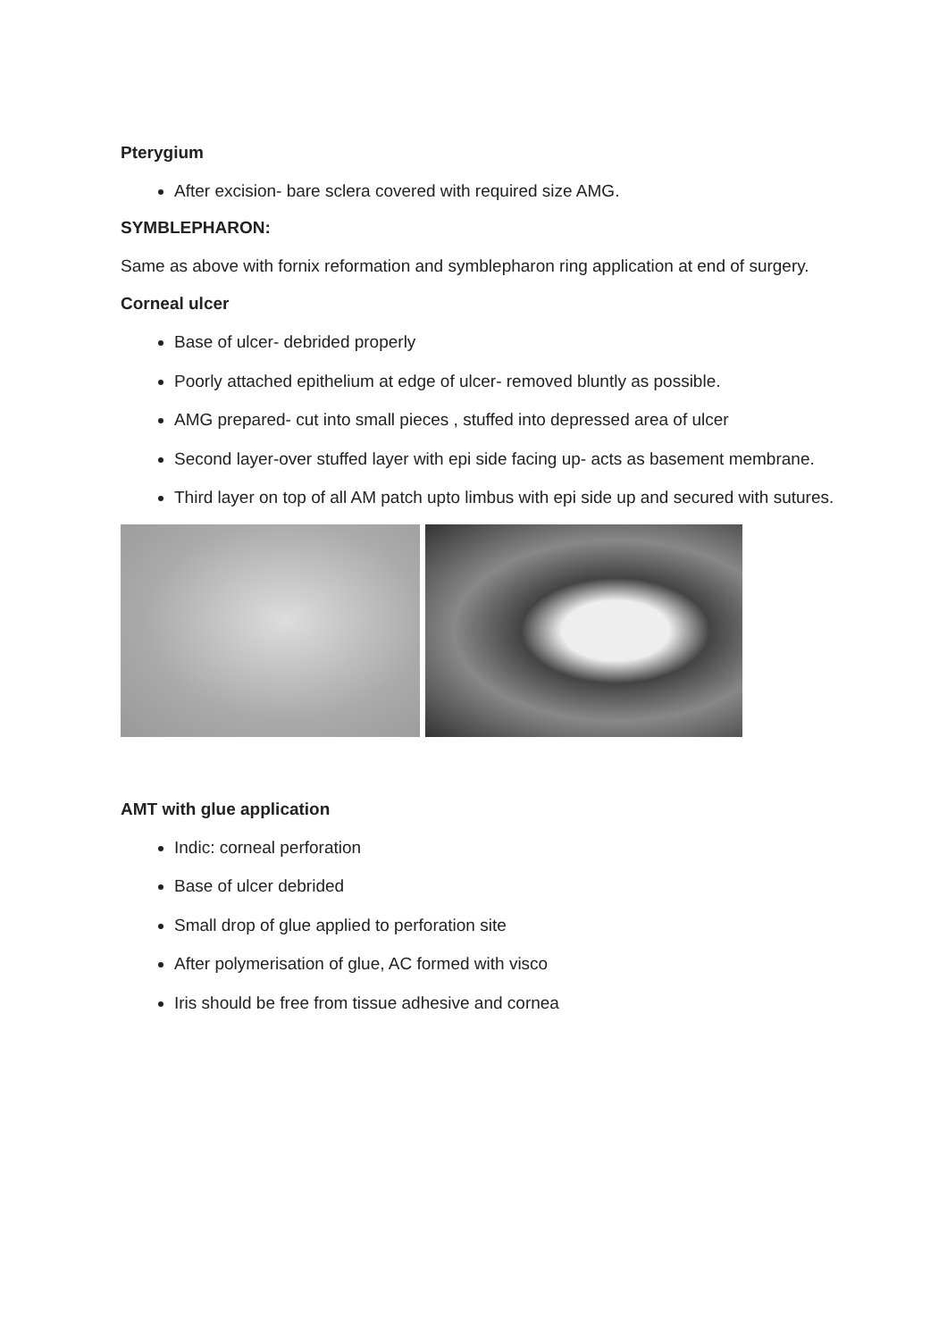Pterygium
After excision- bare sclera covered with required size AMG.
SYMBLEPHARON:
Same as above with fornix reformation and symblepharon ring application at end of surgery.
Corneal ulcer
Base of ulcer- debrided properly
Poorly attached epithelium at edge of ulcer- removed bluntly as possible.
AMG prepared- cut into small pieces , stuffed into depressed area of ulcer
Second layer-over stuffed layer with epi side facing up- acts as basement membrane.
Third layer on top of all AM patch upto limbus with epi side up and secured with sutures.
AMT with glue application
Indic: corneal perforation
Base of ulcer debrided
Small drop of glue applied to perforation site
After polymerisation of glue, AC formed with visco
Iris should be free from tissue adhesive and cornea